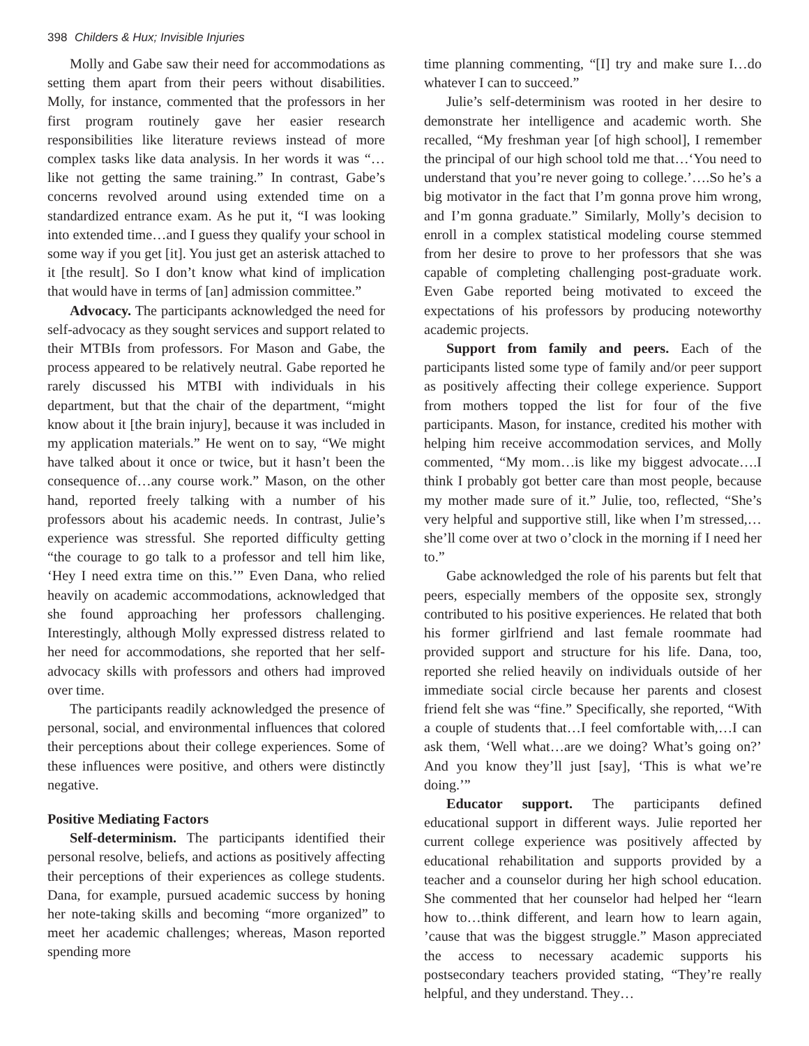398 Childers & Hux; Invisible Injuries
Molly and Gabe saw their need for accommodations as setting them apart from their peers without disabilities. Molly, for instance, commented that the professors in her first program routinely gave her easier research responsibilities like literature reviews instead of more complex tasks like data analysis. In her words it was “…like not getting the same training.” In contrast, Gabe’s concerns revolved around using extended time on a standardized entrance exam. As he put it, “I was looking into extended time…and I guess they qualify your school in some way if you get [it]. You just get an asterisk attached to it [the result]. So I don’t know what kind of implication that would have in terms of [an] admission committee.”
Advocacy. The participants acknowledged the need for self-advocacy as they sought services and support related to their MTBIs from professors. For Mason and Gabe, the process appeared to be relatively neutral. Gabe reported he rarely discussed his MTBI with individuals in his department, but that the chair of the department, “might know about it [the brain injury], because it was included in my application materials.” He went on to say, “We might have talked about it once or twice, but it hasn’t been the consequence of…any course work.” Mason, on the other hand, reported freely talking with a number of his professors about his academic needs. In contrast, Julie’s experience was stressful. She reported difficulty getting “the courage to go talk to a professor and tell him like, ‘Hey I need extra time on this.’” Even Dana, who relied heavily on academic accommodations, acknowledged that she found approaching her professors challenging. Interestingly, although Molly expressed distress related to her need for accommodations, she reported that her self-advocacy skills with professors and others had improved over time.
The participants readily acknowledged the presence of personal, social, and environmental influences that colored their perceptions about their college experiences. Some of these influences were positive, and others were distinctly negative.
Positive Mediating Factors
Self-determinism. The participants identified their personal resolve, beliefs, and actions as positively affecting their perceptions of their experiences as college students. Dana, for example, pursued academic success by honing her note-taking skills and becoming “more organized” to meet her academic challenges; whereas, Mason reported spending more
time planning commenting, “[I] try and make sure I…do whatever I can to succeed.”
Julie’s self-determinism was rooted in her desire to demonstrate her intelligence and academic worth. She recalled, “My freshman year [of high school], I remember the principal of our high school told me that…‘You need to understand that you’re never going to college.’….So he’s a big motivator in the fact that I’m gonna prove him wrong, and I’m gonna graduate.” Similarly, Molly’s decision to enroll in a complex statistical modeling course stemmed from her desire to prove to her professors that she was capable of completing challenging post-graduate work. Even Gabe reported being motivated to exceed the expectations of his professors by producing noteworthy academic projects.
Support from family and peers. Each of the participants listed some type of family and/or peer support as positively affecting their college experience. Support from mothers topped the list for four of the five participants. Mason, for instance, credited his mother with helping him receive accommodation services, and Molly commented, “My mom…is like my biggest advocate….I think I probably got better care than most people, because my mother made sure of it.” Julie, too, reflected, “She’s very helpful and supportive still, like when I’m stressed,…she’ll come over at two o’clock in the morning if I need her to.”
Gabe acknowledged the role of his parents but felt that peers, especially members of the opposite sex, strongly contributed to his positive experiences. He related that both his former girlfriend and last female roommate had provided support and structure for his life. Dana, too, reported she relied heavily on individuals outside of her immediate social circle because her parents and closest friend felt she was “fine.” Specifically, she reported, “With a couple of students that…I feel comfortable with,…I can ask them, ‘Well what…are we doing? What’s going on?’ And you know they’ll just [say], ‘This is what we’re doing.’”
Educator support. The participants defined educational support in different ways. Julie reported her current college experience was positively affected by educational rehabilitation and supports provided by a teacher and a counselor during her high school education. She commented that her counselor had helped her “learn how to…think different, and learn how to learn again, ’cause that was the biggest struggle.” Mason appreciated the access to necessary academic supports his postsecondary teachers provided stating, “They’re really helpful, and they understand. They…